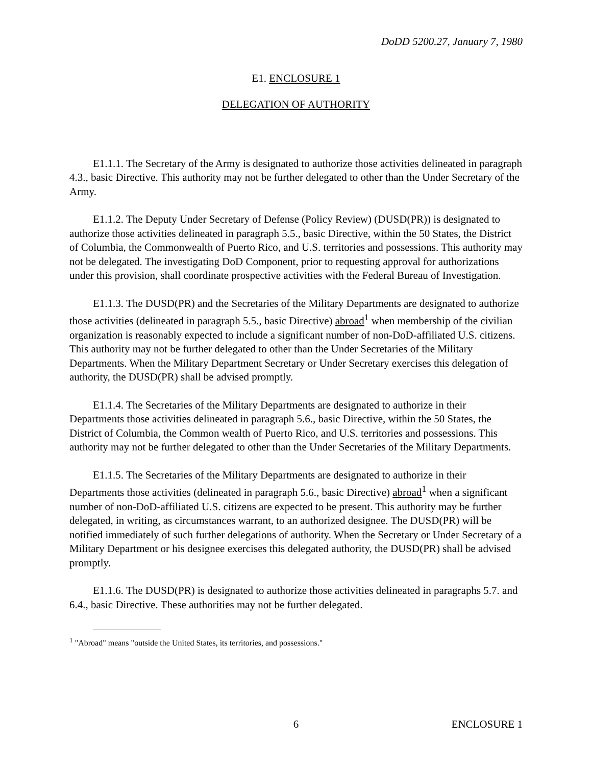DoDD 5200.27, January 7, 1980
E1. ENCLOSURE 1
DELEGATION OF AUTHORITY
E1.1.1. The Secretary of the Army is designated to authorize those activities delineated in paragraph 4.3., basic Directive. This authority may not be further delegated to other than the Under Secretary of the Army.
E1.1.2. The Deputy Under Secretary of Defense (Policy Review) (DUSD(PR)) is designated to authorize those activities delineated in paragraph 5.5., basic Directive, within the 50 States, the District of Columbia, the Commonwealth of Puerto Rico, and U.S. territories and possessions. This authority may not be delegated. The investigating DoD Component, prior to requesting approval for authorizations under this provision, shall coordinate prospective activities with the Federal Bureau of Investigation.
E1.1.3. The DUSD(PR) and the Secretaries of the Military Departments are designated to authorize those activities (delineated in paragraph 5.5., basic Directive) abroad<sup>1</sup> when membership of the civilian organization is reasonably expected to include a significant number of non-DoD-affiliated U.S. citizens. This authority may not be further delegated to other than the Under Secretaries of the Military Departments. When the Military Department Secretary or Under Secretary exercises this delegation of authority, the DUSD(PR) shall be advised promptly.
E1.1.4. The Secretaries of the Military Departments are designated to authorize in their Departments those activities delineated in paragraph 5.6., basic Directive, within the 50 States, the District of Columbia, the Common wealth of Puerto Rico, and U.S. territories and possessions. This authority may not be further delegated to other than the Under Secretaries of the Military Departments.
E1.1.5. The Secretaries of the Military Departments are designated to authorize in their Departments those activities (delineated in paragraph 5.6., basic Directive) abroad<sup>1</sup> when a significant number of non-DoD-affiliated U.S. citizens are expected to be present. This authority may be further delegated, in writing, as circumstances warrant, to an authorized designee. The DUSD(PR) will be notified immediately of such further delegations of authority. When the Secretary or Under Secretary of a Military Department or his designee exercises this delegated authority, the DUSD(PR) shall be advised promptly.
E1.1.6. The DUSD(PR) is designated to authorize those activities delineated in paragraphs 5.7. and 6.4., basic Directive. These authorities may not be further delegated.
<sup>1</sup> "Abroad" means "outside the United States, its territories, and possessions."
6 ENCLOSURE 1